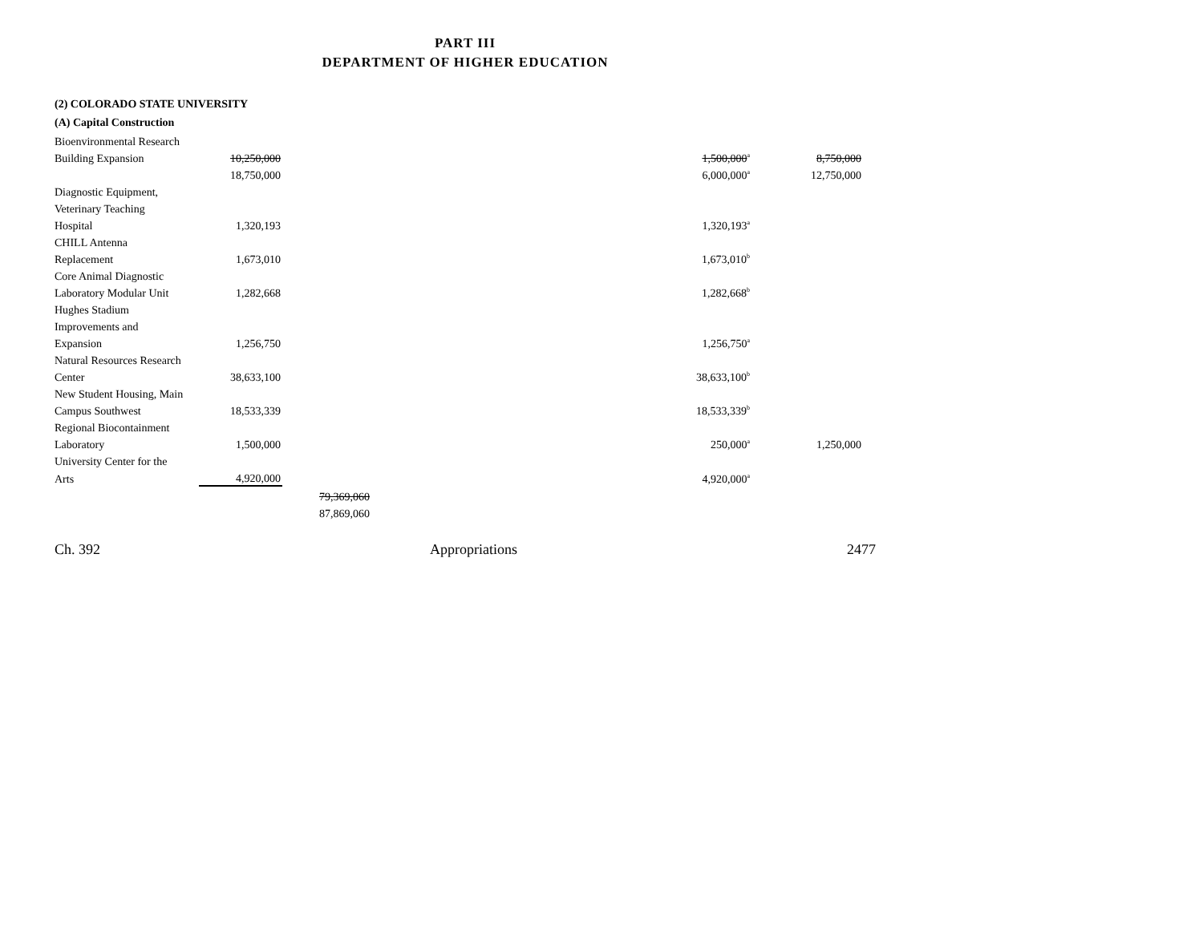PART III
DEPARTMENT OF HIGHER EDUCATION
(2) COLORADO STATE UNIVERSITY
(A) Capital Construction
| Bioenvironmental Research | | | | | |
| Building Expansion | 10,250,000 | | 1,500,000<sup>a</sup> | 8,750,000 | |
| | 18,750,000 | | 6,000,000<sup>a</sup> | 12,750,000 | |
| Diagnostic Equipment, | | | | | |
| Veterinary Teaching | | | | | |
| Hospital | 1,320,193 | | 1,320,193<sup>a</sup> | | |
| CHILL Antenna | | | | | |
| Replacement | 1,673,010 | | 1,673,010<sup>b</sup> | | |
| Core Animal Diagnostic | | | | | |
| Laboratory Modular Unit | 1,282,668 | | 1,282,668<sup>b</sup> | | |
| Hughes Stadium | | | | | |
| Improvements and | | | | | |
| Expansion | 1,256,750 | | 1,256,750<sup>a</sup> | | |
| Natural Resources Research | | | | | |
| Center | 38,633,100 | | 38,633,100<sup>b</sup> | | |
| New Student Housing, Main | | | | | |
| Campus Southwest | 18,533,339 | | 18,533,339<sup>b</sup> | | |
| Regional Biocontainment | | | | | |
| Laboratory | 1,500,000 | | 250,000<sup>a</sup> | 1,250,000 | |
| University Center for the | | | | | |
| Arts | 4,920,000 | | 4,920,000<sup>a</sup> | | |
| | | 79,369,060 | | | |
| | | 87,869,060 | | | |
Ch. 392 Appropriations 2477